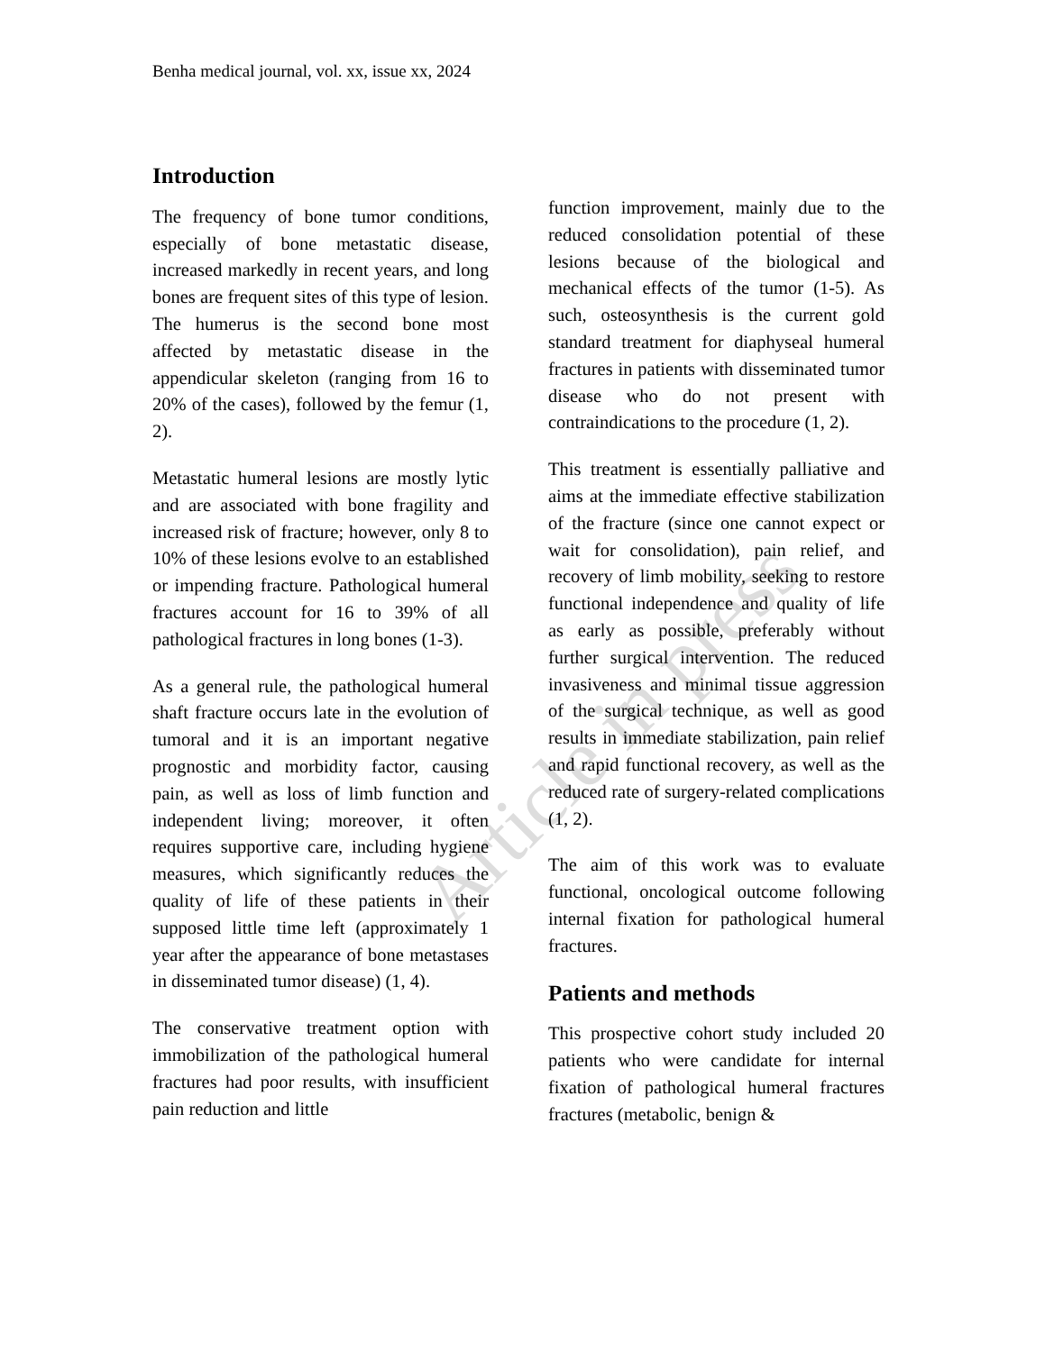Article in press
Benha medical journal, vol. xx, issue xx, 2024
Introduction
The frequency of bone tumor conditions, especially of bone metastatic disease, increased markedly in recent years, and long bones are frequent sites of this type of lesion. The humerus is the second bone most affected by metastatic disease in the appendicular skeleton (ranging from 16 to 20% of the cases), followed by the femur (1, 2).
Metastatic humeral lesions are mostly lytic and are associated with bone fragility and increased risk of fracture; however, only 8 to 10% of these lesions evolve to an established or impending fracture. Pathological humeral fractures account for 16 to 39% of all pathological fractures in long bones (1-3).
As a general rule, the pathological humeral shaft fracture occurs late in the evolution of tumoral and it is an important negative prognostic and morbidity factor, causing pain, as well as loss of limb function and independent living; moreover, it often requires supportive care, including hygiene measures, which significantly reduces the quality of life of these patients in their supposed little time left (approximately 1 year after the appearance of bone metastases in disseminated tumor disease) (1, 4).
The conservative treatment option with immobilization of the pathological humeral fractures had poor results, with insufficient pain reduction and little
function improvement, mainly due to the reduced consolidation potential of these lesions because of the biological and mechanical effects of the tumor (1-5). As such, osteosynthesis is the current gold standard treatment for diaphyseal humeral fractures in patients with disseminated tumor disease who do not present with contraindications to the procedure (1, 2).
This treatment is essentially palliative and aims at the immediate effective stabilization of the fracture (since one cannot expect or wait for consolidation), pain relief, and recovery of limb mobility, seeking to restore functional independence and quality of life as early as possible, preferably without further surgical intervention. The reduced invasiveness and minimal tissue aggression of the surgical technique, as well as good results in immediate stabilization, pain relief and rapid functional recovery, as well as the reduced rate of surgery-related complications (1, 2).
The aim of this work was to evaluate functional, oncological outcome following internal fixation for pathological humeral fractures.
Patients and methods
This prospective cohort study included 20 patients who were candidate for internal fixation of pathological humeral fractures fractures (metabolic, benign &